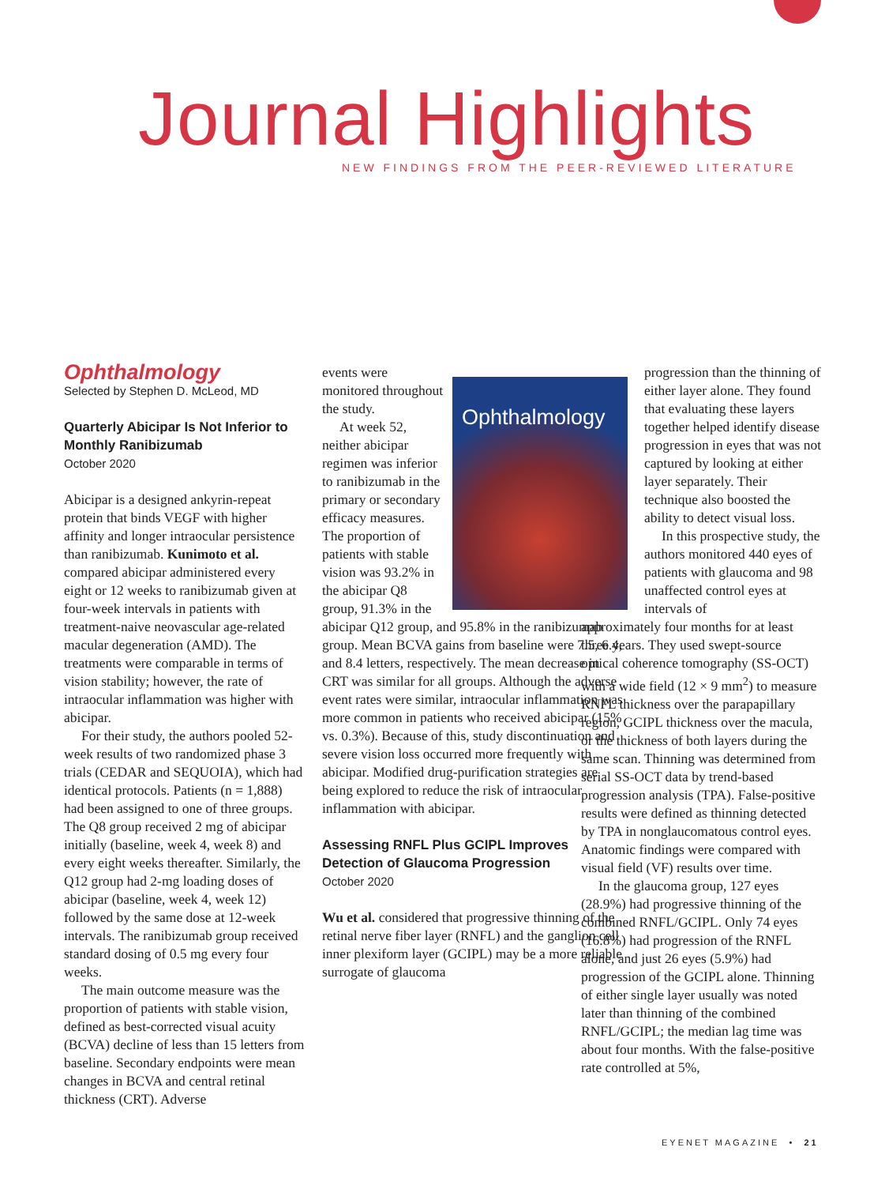Journal Highlights
NEW FINDINGS FROM THE PEER-REVIEWED LITERATURE
Ophthalmology
Selected by Stephen D. McLeod, MD
Quarterly Abicipar Is Not Inferior to Monthly Ranibizumab
October 2020
Abicipar is a designed ankyrin-repeat protein that binds VEGF with higher affinity and longer intraocular persistence than ranibizumab. Kunimoto et al. compared abicipar administered every eight or 12 weeks to ranibizumab given at four-week intervals in patients with treatment-naive neovascular age-related macular degeneration (AMD). The treatments were comparable in terms of vision stability; however, the rate of intraocular inflammation was higher with abicipar.
For their study, the authors pooled 52-week results of two randomized phase 3 trials (CEDAR and SEQUOIA), which had identical protocols. Patients (n = 1,888) had been assigned to one of three groups. The Q8 group received 2 mg of abicipar initially (baseline, week 4, week 8) and every eight weeks thereafter. Similarly, the Q12 group had 2-mg loading doses of abicipar (baseline, week 4, week 12) followed by the same dose at 12-week intervals. The ranibizumab group received standard dosing of 0.5 mg every four weeks.
The main outcome measure was the proportion of patients with stable vision, defined as best-corrected visual acuity (BCVA) decline of less than 15 letters from baseline. Secondary endpoints were mean changes in BCVA and central retinal thickness (CRT). Adverse
Ophthalmology
events were monitored throughout the study.
At week 52, neither abicipar regimen was inferior to ranibizumab in the primary or secondary efficacy measures. The proportion of patients with stable vision was 93.2% in the abicipar Q8 group, 91.3% in the abicipar Q12 group, and 95.8% in the ranibizumab group. Mean BCVA gains from baseline were 7.5, 6.4, and 8.4 letters, respectively. The mean decrease in CRT was similar for all groups. Although the adverse event rates were similar, intraocular inflammation was more common in patients who received abicipar (15% vs. 0.3%). Because of this, study discontinuation and severe vision loss occurred more frequently with abicipar. Modified drug-purification strategies are being explored to reduce the risk of intraocular inflammation with abicipar.
Assessing RNFL Plus GCIPL Improves Detection of Glaucoma Progression
October 2020
Wu et al. considered that progressive thinning of the retinal nerve fiber layer (RNFL) and the ganglion cell inner plexiform layer (GCIPL) may be a more reliable surrogate of glaucoma
progression than the thinning of either layer alone. They found that evaluating these layers together helped identify disease progression in eyes that was not captured by looking at either layer separately. Their technique also boosted the ability to detect visual loss.
In this prospective study, the authors monitored 440 eyes of patients with glaucoma and 98 unaffected control eyes at intervals of
approximately four months for at least three years. They used swept-source optical coherence tomography (SS-OCT) with a wide field (12 × 9 mm<sup>2</sup>) to measure RNFL thickness over the parapapillary region, GCIPL thickness over the macula, or the thickness of both layers during the same scan. Thinning was determined from serial SS-OCT data by trend-based progression analysis (TPA). False-positive results were defined as thinning detected by TPA in nonglaucomatous control eyes. Anatomic findings were compared with visual field (VF) results over time.
In the glaucoma group, 127 eyes (28.9%) had progressive thinning of the combined RNFL/GCIPL. Only 74 eyes (16.8%) had progression of the RNFL alone, and just 26 eyes (5.9%) had progression of the GCIPL alone. Thinning of either single layer usually was noted later than thinning of the combined RNFL/GCIPL; the median lag time was about four months. With the false-positive rate controlled at 5%,
EYENET MAGAZINE • 21